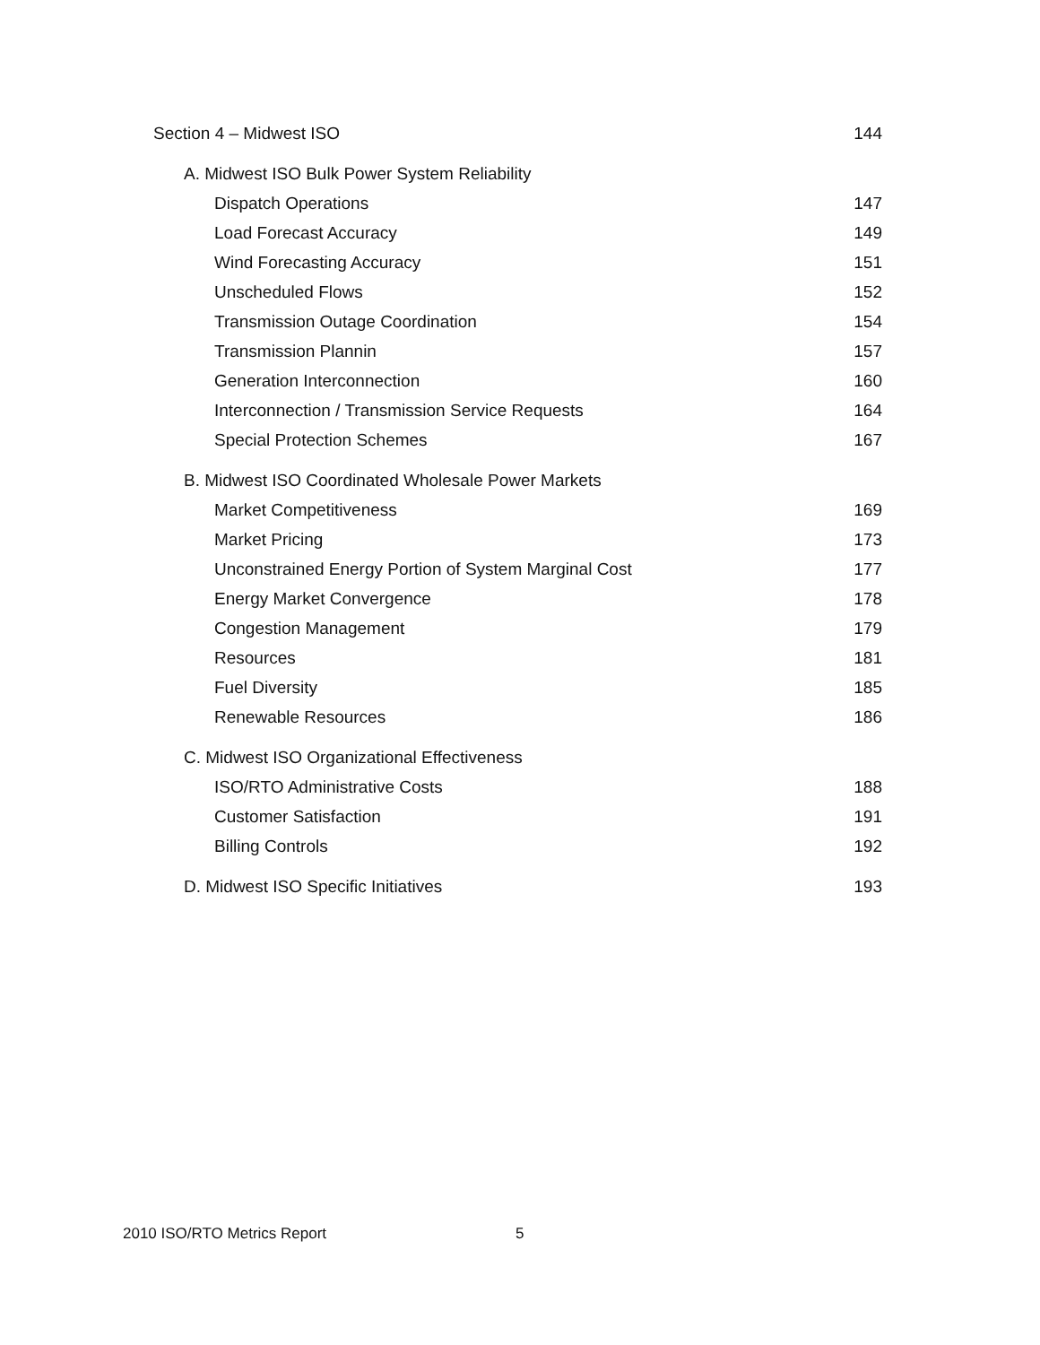Section 4 – Midwest ISO 144
A. Midwest ISO Bulk Power System Reliability
Dispatch Operations 147
Load Forecast Accuracy 149
Wind Forecasting Accuracy 151
Unscheduled Flows 152
Transmission Outage Coordination 154
Transmission Plannin 157
Generation Interconnection 160
Interconnection / Transmission Service Requests 164
Special Protection Schemes 167
B. Midwest ISO Coordinated Wholesale Power Markets
Market Competitiveness 169
Market Pricing 173
Unconstrained Energy Portion of System Marginal Cost 177
Energy Market Convergence 178
Congestion Management 179
Resources 181
Fuel Diversity 185
Renewable Resources 186
C. Midwest ISO Organizational Effectiveness
ISO/RTO Administrative Costs 188
Customer Satisfaction 191
Billing Controls 192
D. Midwest ISO Specific Initiatives 193
2010 ISO/RTO Metrics Report 5